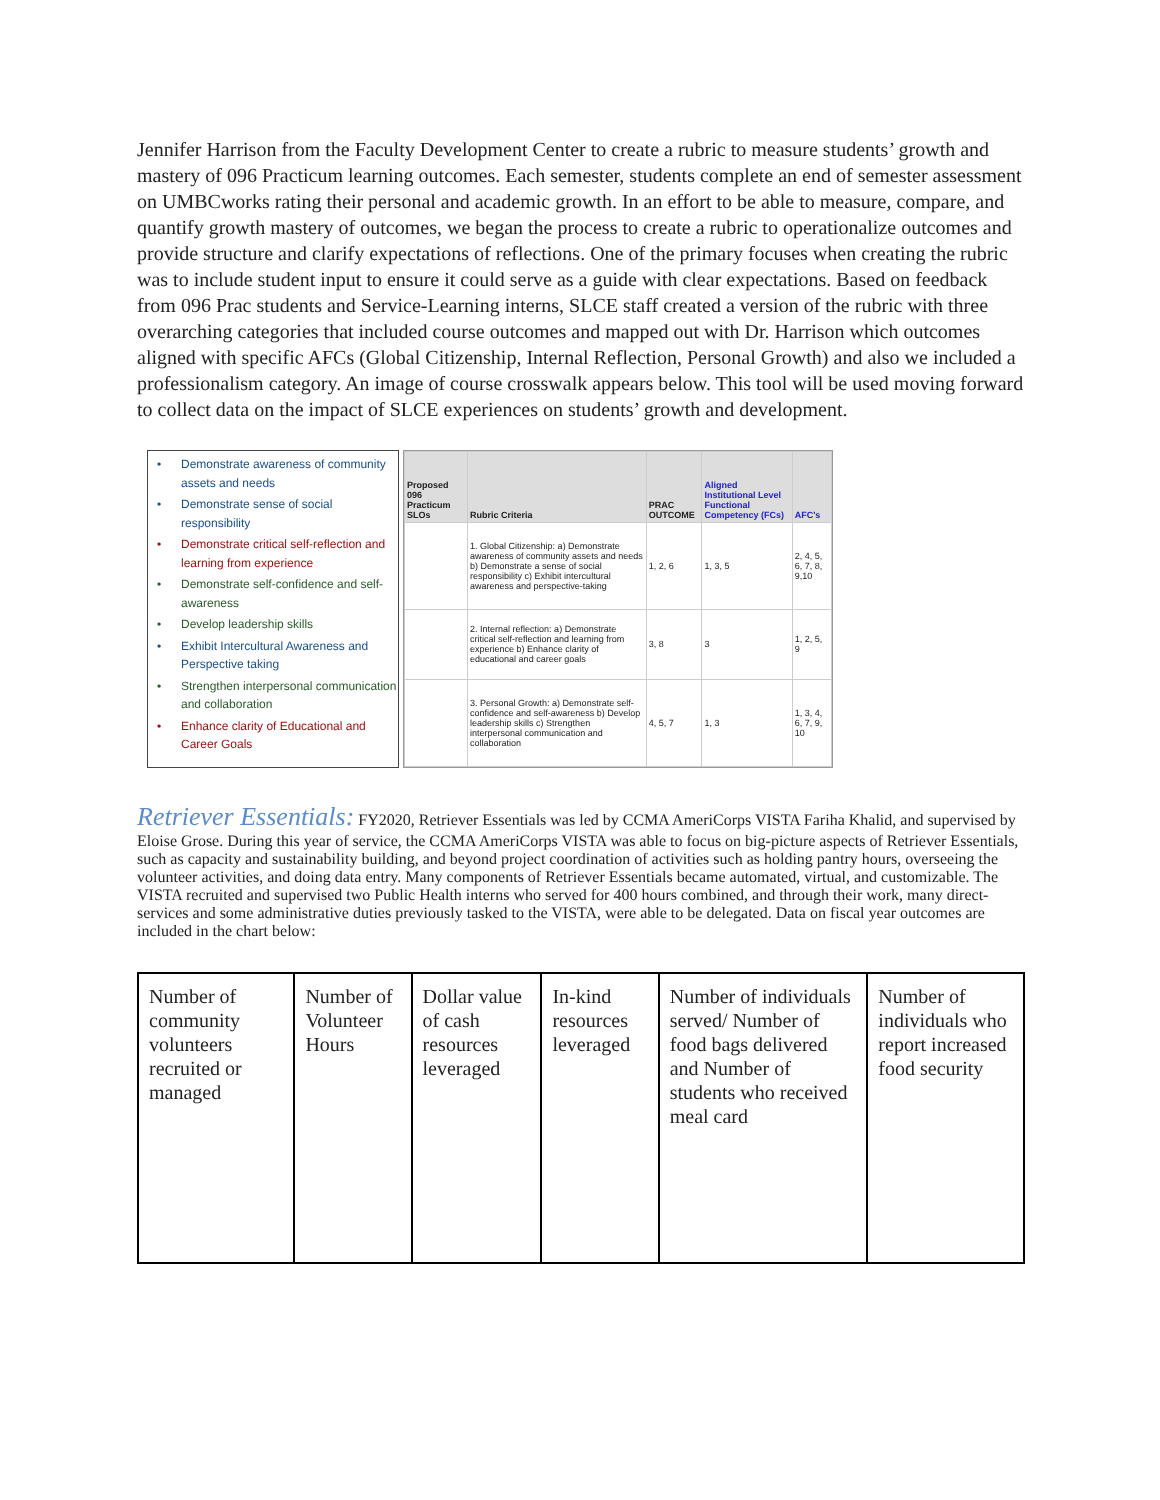Jennifer Harrison from the Faculty Development Center to create a rubric to measure students’ growth and mastery of 096 Practicum learning outcomes. Each semester, students complete an end of semester assessment on UMBCworks rating their personal and academic growth. In an effort to be able to measure, compare, and quantify growth mastery of outcomes, we began the process to create a rubric to operationalize outcomes and provide structure and clarify expectations of reflections. One of the primary focuses when creating the rubric was to include student input to ensure it could serve as a guide with clear expectations. Based on feedback from 096 Prac students and Service-Learning interns, SLCE staff created a version of the rubric with three overarching categories that included course outcomes and mapped out with Dr. Harrison which outcomes aligned with specific AFCs (Global Citizenship, Internal Reflection, Personal Growth) and also we included a professionalism category. An image of course crosswalk appears below. This tool will be used moving forward to collect data on the impact of SLCE experiences on students’ growth and development.
• Demonstrate awareness of community assets and needs
• Demonstrate sense of social responsibility
• Demonstrate critical self-reflection and learning from experience
• Demonstrate self-confidence and self-awareness
• Develop leadership skills
• Exhibit Intercultural Awareness and Perspective taking
• Strengthen interpersonal communication and collaboration
• Enhance clarity of Educational and Career Goals
| Proposed 096 Practicum SLOs | Rubric Criteria | PRAC OUTCOME | Aligned Institutional Level Functional Competency (FCs) | AFC's |
| --- | --- | --- | --- | --- |
| | 1. Global Citizenship: a) Demonstrate awareness of community assets and needs b) Demonstrate a sense of social responsibility c) Exhibit intercultural awareness and perspective-taking | 1, 2, 6 | 1, 3, 5 | 2, 4, 5, 6, 7, 8, 9,10 |
| | 2. Internal reflection: a) Demonstrate critical self-reflection and learning from experience b) Enhance clarity of educational and career goals | 3, 8 | 3 | 1, 2, 5, 9 |
| | 3. Personal Growth: a) Demonstrate self-confidence and self-awareness b) Develop leadership skills c) Strengthen interpersonal communication and collaboration | 4, 5, 7 | 1, 3 | 1, 3, 4, 6, 7, 9, 10 |
Retriever Essentials:
FY2020, Retriever Essentials was led by CCMA AmeriCorps VISTA Fariha Khalid, and supervised by Eloise Grose. During this year of service, the CCMA AmeriCorps VISTA was able to focus on big-picture aspects of Retriever Essentials, such as capacity and sustainability building, and beyond project coordination of activities such as holding pantry hours, overseeing the volunteer activities, and doing data entry. Many components of Retriever Essentials became automated, virtual, and customizable. The VISTA recruited and supervised two Public Health interns who served for 400 hours combined, and through their work, many direct-services and some administrative duties previously tasked to the VISTA, were able to be delegated. Data on fiscal year outcomes are included in the chart below:
| Number of community volunteers recruited or managed | Number of Volunteer Hours | Dollar value of cash resources leveraged | In-kind resources leveraged | Number of individuals served/ Number of food bags delivered and Number of students who received meal card | Number of individuals who report increased food security |